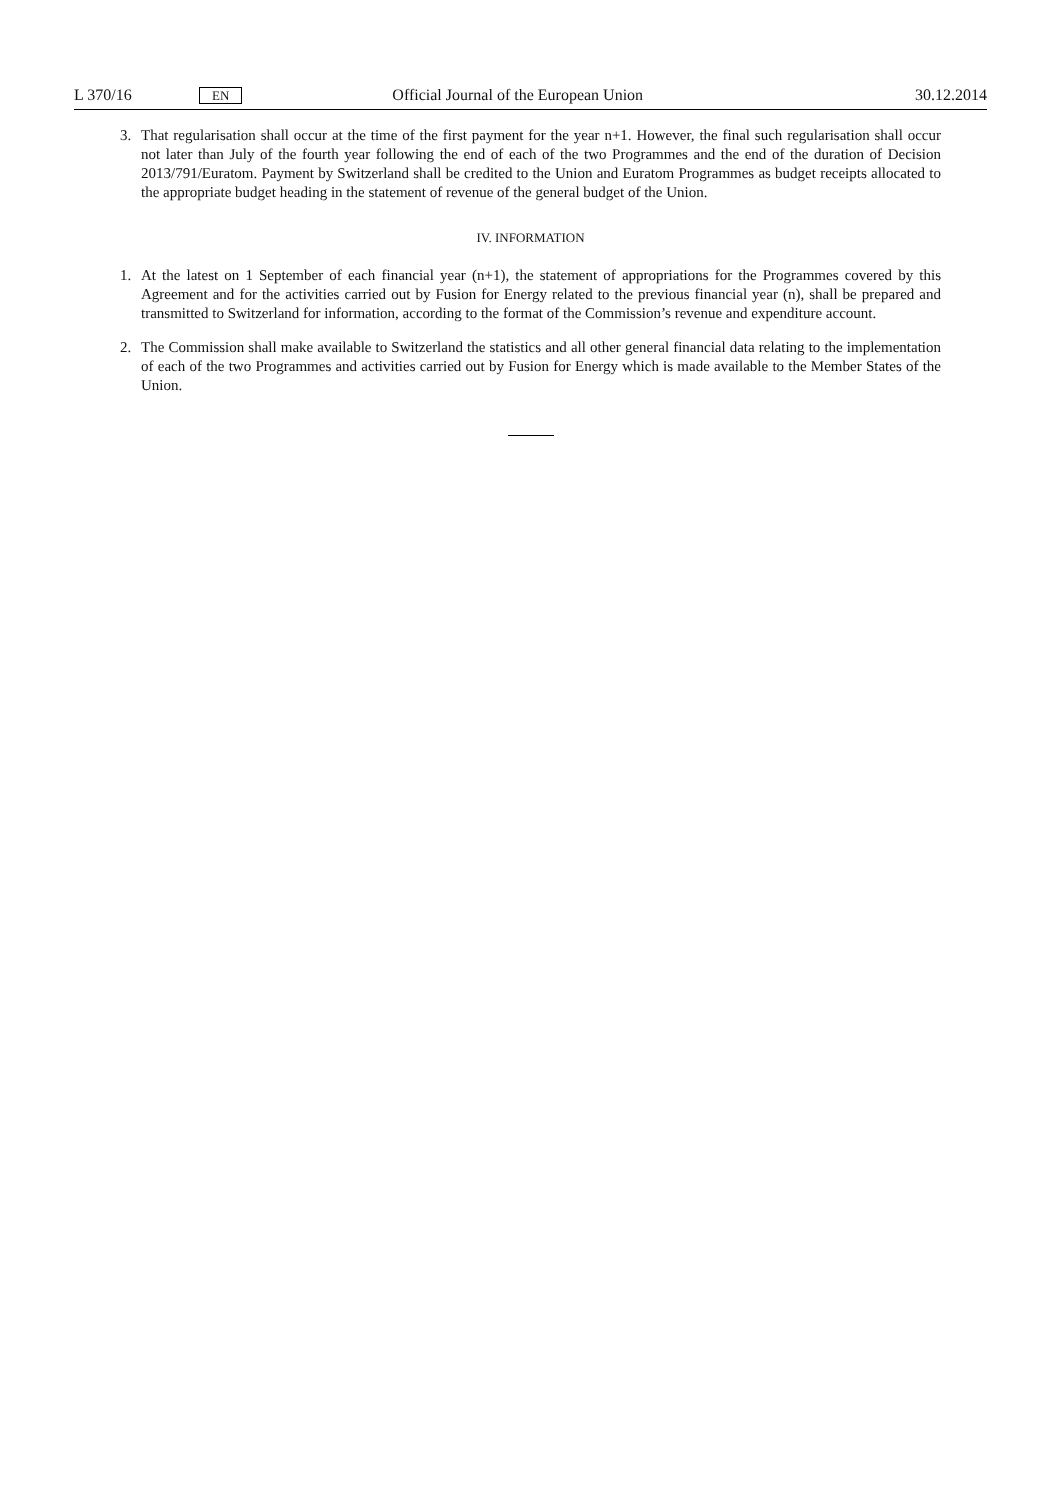L 370/16 EN Official Journal of the European Union 30.12.2014
3. That regularisation shall occur at the time of the first payment for the year n+1. However, the final such regularisation shall occur not later than July of the fourth year following the end of each of the two Programmes and the end of the duration of Decision 2013/791/Euratom. Payment by Switzerland shall be credited to the Union and Euratom Programmes as budget receipts allocated to the appropriate budget heading in the statement of revenue of the general budget of the Union.
IV. INFORMATION
1. At the latest on 1 September of each financial year (n+1), the statement of appropriations for the Programmes covered by this Agreement and for the activities carried out by Fusion for Energy related to the previous financial year (n), shall be prepared and transmitted to Switzerland for information, according to the format of the Commission’s revenue and expenditure account.
2. The Commission shall make available to Switzerland the statistics and all other general financial data relating to the implementation of each of the two Programmes and activities carried out by Fusion for Energy which is made available to the Member States of the Union.